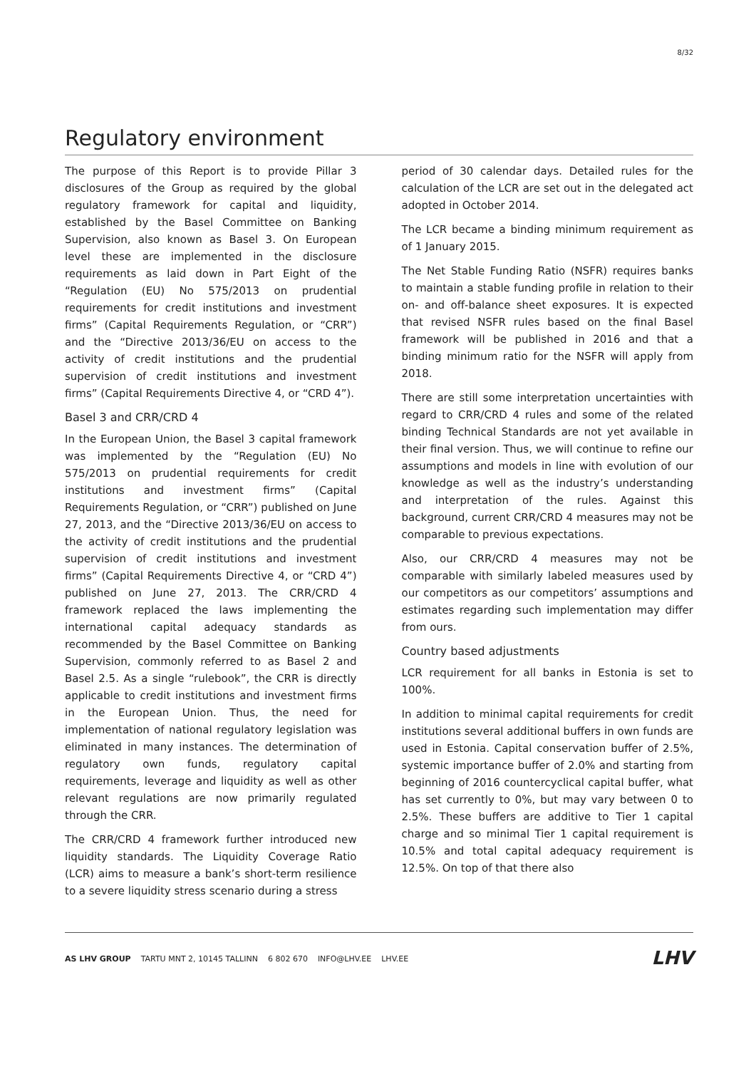8/32
Regulatory environment
The purpose of this Report is to provide Pillar 3 disclosures of the Group as required by the global regulatory framework for capital and liquidity, established by the Basel Committee on Banking Supervision, also known as Basel 3. On European level these are implemented in the disclosure requirements as laid down in Part Eight of the “Regulation (EU) No 575/2013 on prudential requirements for credit institutions and investment firms” (Capital Requirements Regulation, or “CRR”) and the “Directive 2013/36/EU on access to the activity of credit institutions and the prudential supervision of credit institutions and investment firms” (Capital Requirements Directive 4, or “CRD 4”).
Basel 3 and CRR/CRD 4
In the European Union, the Basel 3 capital framework was implemented by the “Regulation (EU) No 575/2013 on prudential requirements for credit institutions and investment firms” (Capital Requirements Regulation, or “CRR”) published on June 27, 2013, and the “Directive 2013/36/EU on access to the activity of credit institutions and the prudential supervision of credit institutions and investment firms” (Capital Requirements Directive 4, or “CRD 4”) published on June 27, 2013. The CRR/CRD 4 framework replaced the laws implementing the international capital adequacy standards as recommended by the Basel Committee on Banking Supervision, commonly referred to as Basel 2 and Basel 2.5. As a single “rulebook”, the CRR is directly applicable to credit institutions and investment firms in the European Union. Thus, the need for implementation of national regulatory legislation was eliminated in many instances. The determination of regulatory own funds, regulatory capital requirements, leverage and liquidity as well as other relevant regulations are now primarily regulated through the CRR.
The CRR/CRD 4 framework further introduced new liquidity standards. The Liquidity Coverage Ratio (LCR) aims to measure a bank’s short-term resilience to a severe liquidity stress scenario during a stress
period of 30 calendar days. Detailed rules for the calculation of the LCR are set out in the delegated act adopted in October 2014.
The LCR became a binding minimum requirement as of 1 January 2015.
The Net Stable Funding Ratio (NSFR) requires banks to maintain a stable funding profile in relation to their on- and off-balance sheet exposures. It is expected that revised NSFR rules based on the final Basel framework will be published in 2016 and that a binding minimum ratio for the NSFR will apply from 2018.
There are still some interpretation uncertainties with regard to CRR/CRD 4 rules and some of the related binding Technical Standards are not yet available in their final version. Thus, we will continue to refine our assumptions and models in line with evolution of our knowledge as well as the industry’s understanding and interpretation of the rules. Against this background, current CRR/CRD 4 measures may not be comparable to previous expectations.
Also, our CRR/CRD 4 measures may not be comparable with similarly labeled measures used by our competitors as our competitors’ assumptions and estimates regarding such implementation may differ from ours.
Country based adjustments
LCR requirement for all banks in Estonia is set to 100%.
In addition to minimal capital requirements for credit institutions several additional buffers in own funds are used in Estonia. Capital conservation buffer of 2.5%, systemic importance buffer of 2.0% and starting from beginning of 2016 countercyclical capital buffer, what has set currently to 0%, but may vary between 0 to 2.5%. These buffers are additive to Tier 1 capital charge and so minimal Tier 1 capital requirement is 10.5% and total capital adequacy requirement is 12.5%. On top of that there also
AS LHV GROUP TARTU MNT 2, 10145 TALLINN 6 802 670 INFO@LHV.EE LHV.EE LHV